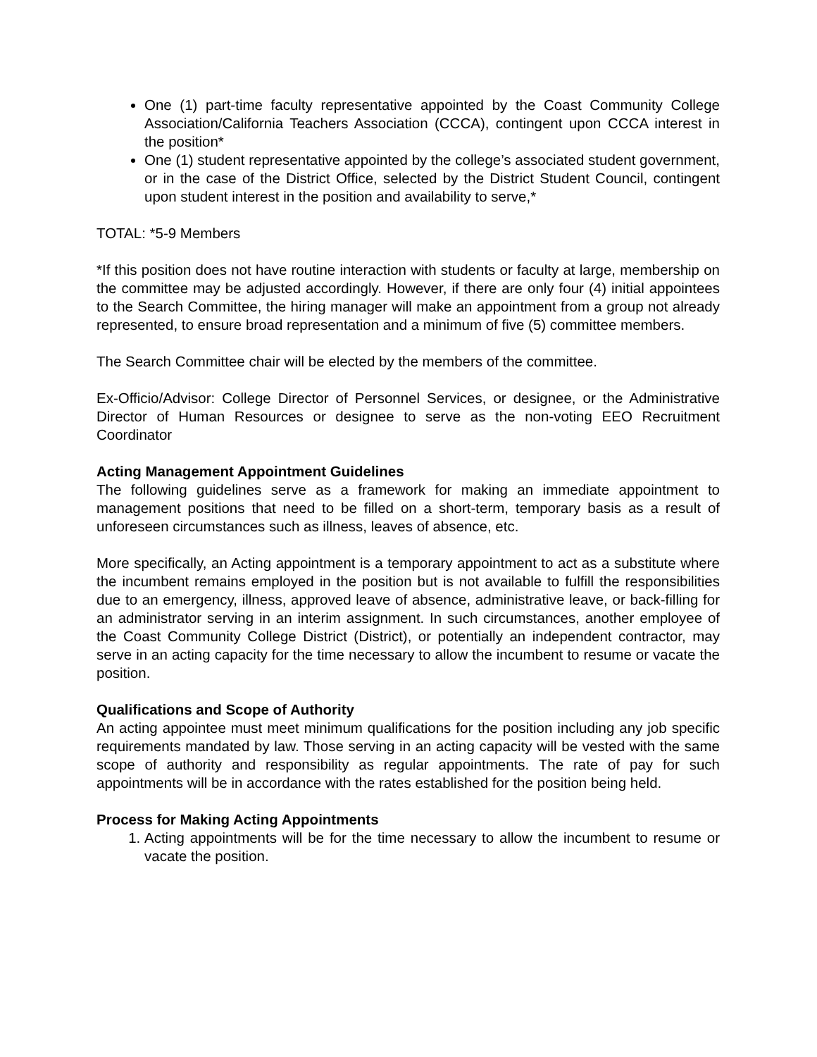One (1) part-time faculty representative appointed by the Coast Community College Association/California Teachers Association (CCCA), contingent upon CCCA interest in the position*
One (1) student representative appointed by the college’s associated student government, or in the case of the District Office, selected by the District Student Council, contingent upon student interest in the position and availability to serve,*
TOTAL: *5-9 Members
*If this position does not have routine interaction with students or faculty at large, membership on the committee may be adjusted accordingly. However, if there are only four (4) initial appointees to the Search Committee, the hiring manager will make an appointment from a group not already represented, to ensure broad representation and a minimum of five (5) committee members.
The Search Committee chair will be elected by the members of the committee.
Ex-Officio/Advisor: College Director of Personnel Services, or designee, or the Administrative Director of Human Resources or designee to serve as the non-voting EEO Recruitment Coordinator
Acting Management Appointment Guidelines
The following guidelines serve as a framework for making an immediate appointment to management positions that need to be filled on a short-term, temporary basis as a result of unforeseen circumstances such as illness, leaves of absence, etc.
More specifically, an Acting appointment is a temporary appointment to act as a substitute where the incumbent remains employed in the position but is not available to fulfill the responsibilities due to an emergency, illness, approved leave of absence, administrative leave, or back-filling for an administrator serving in an interim assignment. In such circumstances, another employee of the Coast Community College District (District), or potentially an independent contractor, may serve in an acting capacity for the time necessary to allow the incumbent to resume or vacate the position.
Qualifications and Scope of Authority
An acting appointee must meet minimum qualifications for the position including any job specific requirements mandated by law. Those serving in an acting capacity will be vested with the same scope of authority and responsibility as regular appointments. The rate of pay for such appointments will be in accordance with the rates established for the position being held.
Process for Making Acting Appointments
1. Acting appointments will be for the time necessary to allow the incumbent to resume or vacate the position.